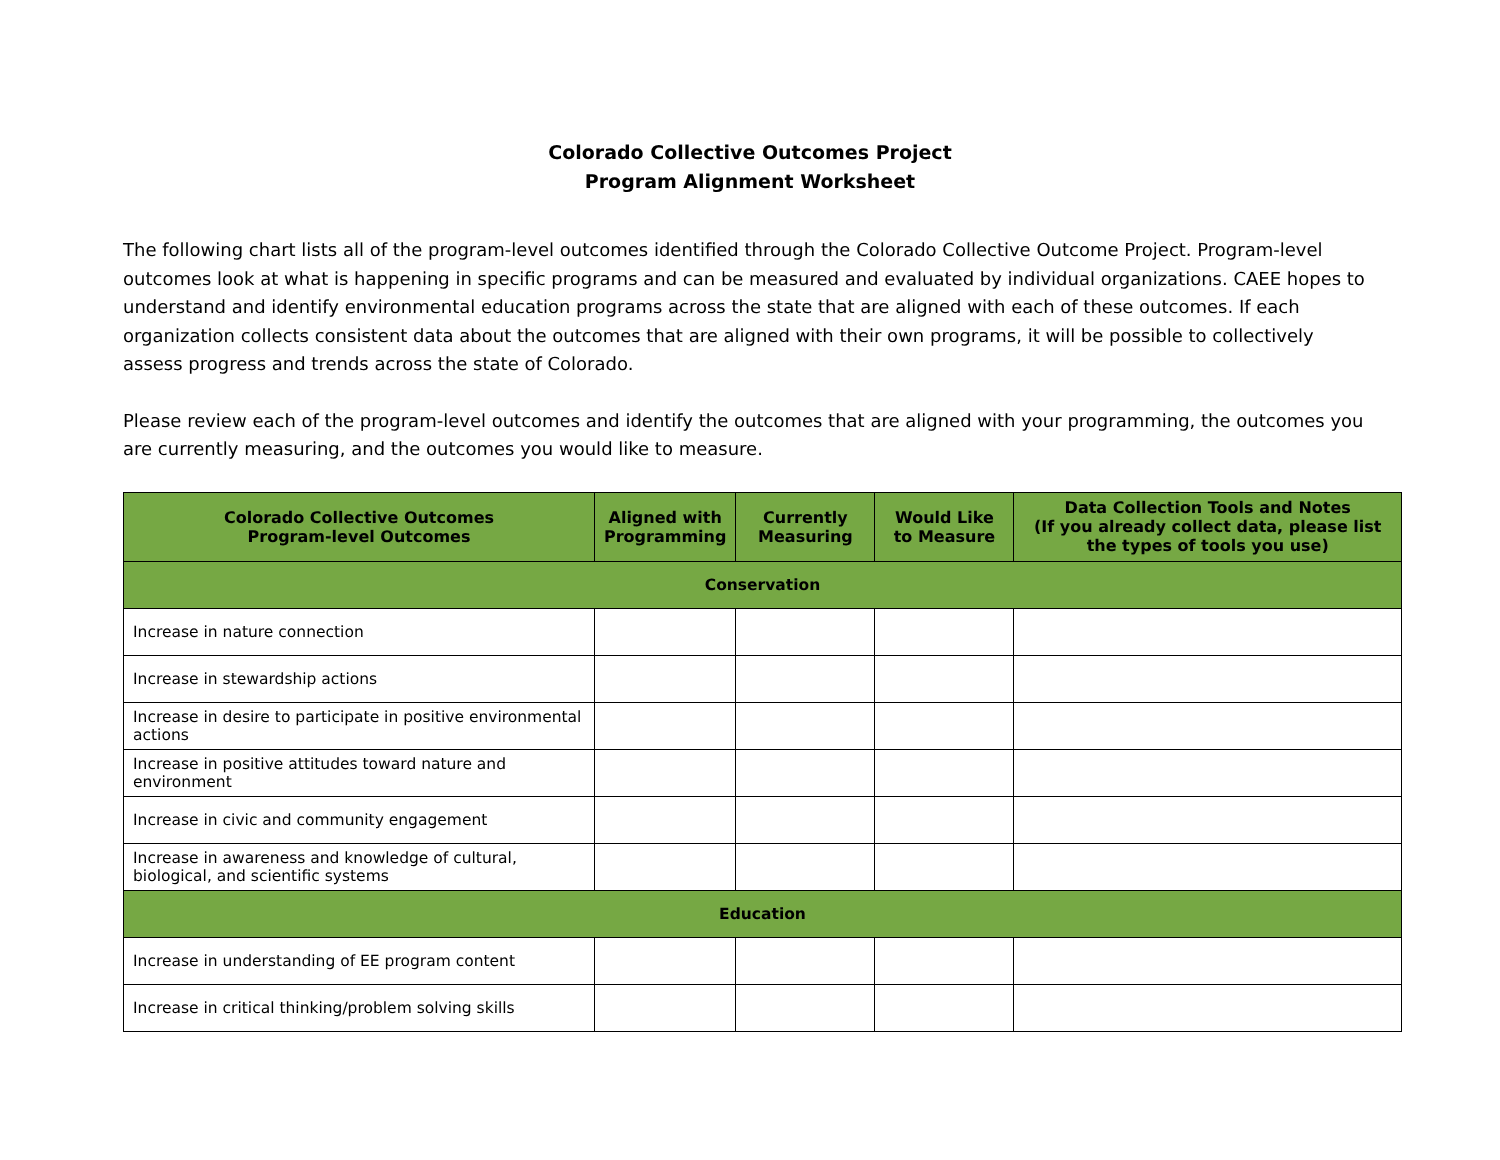Colorado Collective Outcomes Project
Program Alignment Worksheet
The following chart lists all of the program-level outcomes identified through the Colorado Collective Outcome Project. Program-level outcomes look at what is happening in specific programs and can be measured and evaluated by individual organizations. CAEE hopes to understand and identify environmental education programs across the state that are aligned with each of these outcomes. If each organization collects consistent data about the outcomes that are aligned with their own programs, it will be possible to collectively assess progress and trends across the state of Colorado.
Please review each of the program-level outcomes and identify the outcomes that are aligned with your programming, the outcomes you are currently measuring, and the outcomes you would like to measure.
| Colorado Collective Outcomes Program-level Outcomes | Aligned with Programming | Currently Measuring | Would Like to Measure | Data Collection Tools and Notes (If you already collect data, please list the types of tools you use) |
| --- | --- | --- | --- | --- |
| Conservation | | | | |
| Increase in nature connection | | | | |
| Increase in stewardship actions | | | | |
| Increase in desire to participate in positive environmental actions | | | | |
| Increase in positive attitudes toward nature and environment | | | | |
| Increase in civic and community engagement | | | | |
| Increase in awareness and knowledge of cultural, biological, and scientific systems | | | | |
| Education | | | | |
| Increase in understanding of EE program content | | | | |
| Increase in critical thinking/problem solving skills | | | | |